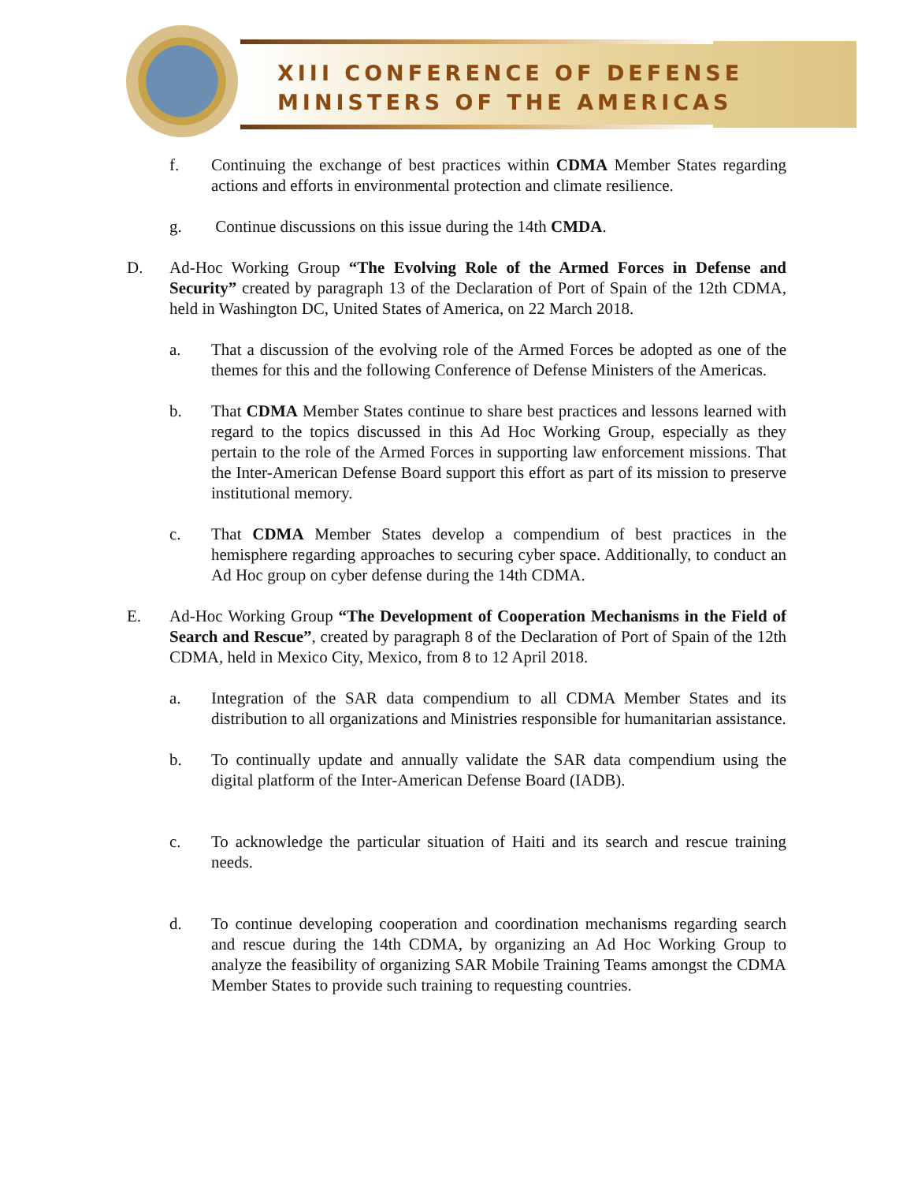XIII CONFERENCE OF DEFENSE
MINISTERS OF THE AMERICAS
f. Continuing the exchange of best practices within CDMA Member States regarding actions and efforts in environmental protection and climate resilience.
g. Continue discussions on this issue during the 14th CMDA.
D. Ad-Hoc Working Group “The Evolving Role of the Armed Forces in Defense and Security” created by paragraph 13 of the Declaration of Port of Spain of the 12th CDMA, held in Washington DC, United States of America, on 22 March 2018.
a. That a discussion of the evolving role of the Armed Forces be adopted as one of the themes for this and the following Conference of Defense Ministers of the Americas.
b. That CDMA Member States continue to share best practices and lessons learned with regard to the topics discussed in this Ad Hoc Working Group, especially as they pertain to the role of the Armed Forces in supporting law enforcement missions. That the Inter-American Defense Board support this effort as part of its mission to preserve institutional memory.
c. That CDMA Member States develop a compendium of best practices in the hemisphere regarding approaches to securing cyber space. Additionally, to conduct an Ad Hoc group on cyber defense during the 14th CDMA.
E. Ad-Hoc Working Group “The Development of Cooperation Mechanisms in the Field of Search and Rescue”, created by paragraph 8 of the Declaration of Port of Spain of the 12th CDMA, held in Mexico City, Mexico, from 8 to 12 April 2018.
a. Integration of the SAR data compendium to all CDMA Member States and its distribution to all organizations and Ministries responsible for humanitarian assistance.
b. To continually update and annually validate the SAR data compendium using the digital platform of the Inter-American Defense Board (IADB).
c. To acknowledge the particular situation of Haiti and its search and rescue training needs.
d. To continue developing cooperation and coordination mechanisms regarding search and rescue during the 14th CDMA, by organizing an Ad Hoc Working Group to analyze the feasibility of organizing SAR Mobile Training Teams amongst the CDMA Member States to provide such training to requesting countries.